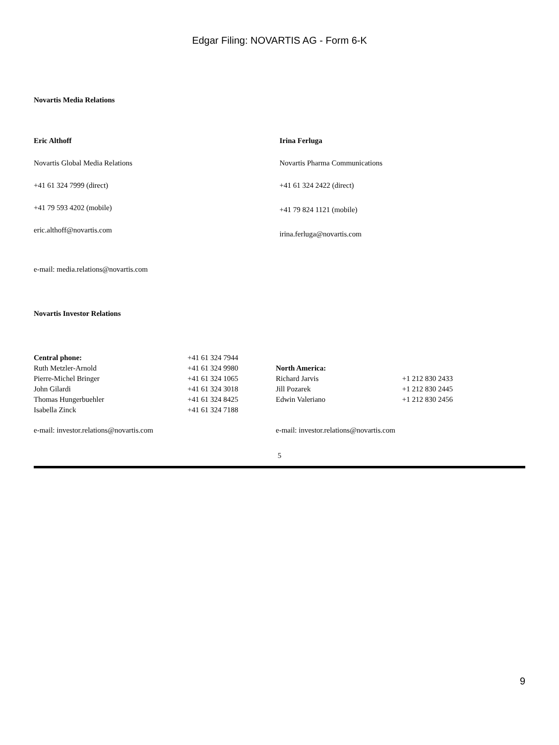Edgar Filing: NOVARTIS AG - Form 6-K
Novartis Media Relations
Eric Althoff
Novartis Global Media Relations
+41 61 324 7999 (direct)
+41 79 593 4202 (mobile)
eric.althoff@novartis.com
Irina Ferluga
Novartis Pharma Communications
+41 61 324 2422 (direct)
+41 79 824 1121 (mobile)
irina.ferluga@novartis.com
e-mail: media.relations@novartis.com
Novartis Investor Relations
| Central phone: | +41 61 324 7944 | | | |
| Ruth Metzler-Arnold | +41 61 324 9980 | | North America: | |
| Pierre-Michel Bringer | +41 61 324 1065 | | Richard Jarvis | +1 212 830 2433 |
| John Gilardi | +41 61 324 3018 | | Jill Pozarek | +1 212 830 2445 |
| Thomas Hungerbuehler | +41 61 324 8425 | | Edwin Valeriano | +1 212 830 2456 |
| Isabella Zinck | +41 61 324 7188 | | | |
| e-mail: investor.relations@novartis.com | | | e-mail: investor.relations@novartis.com | |
5
9